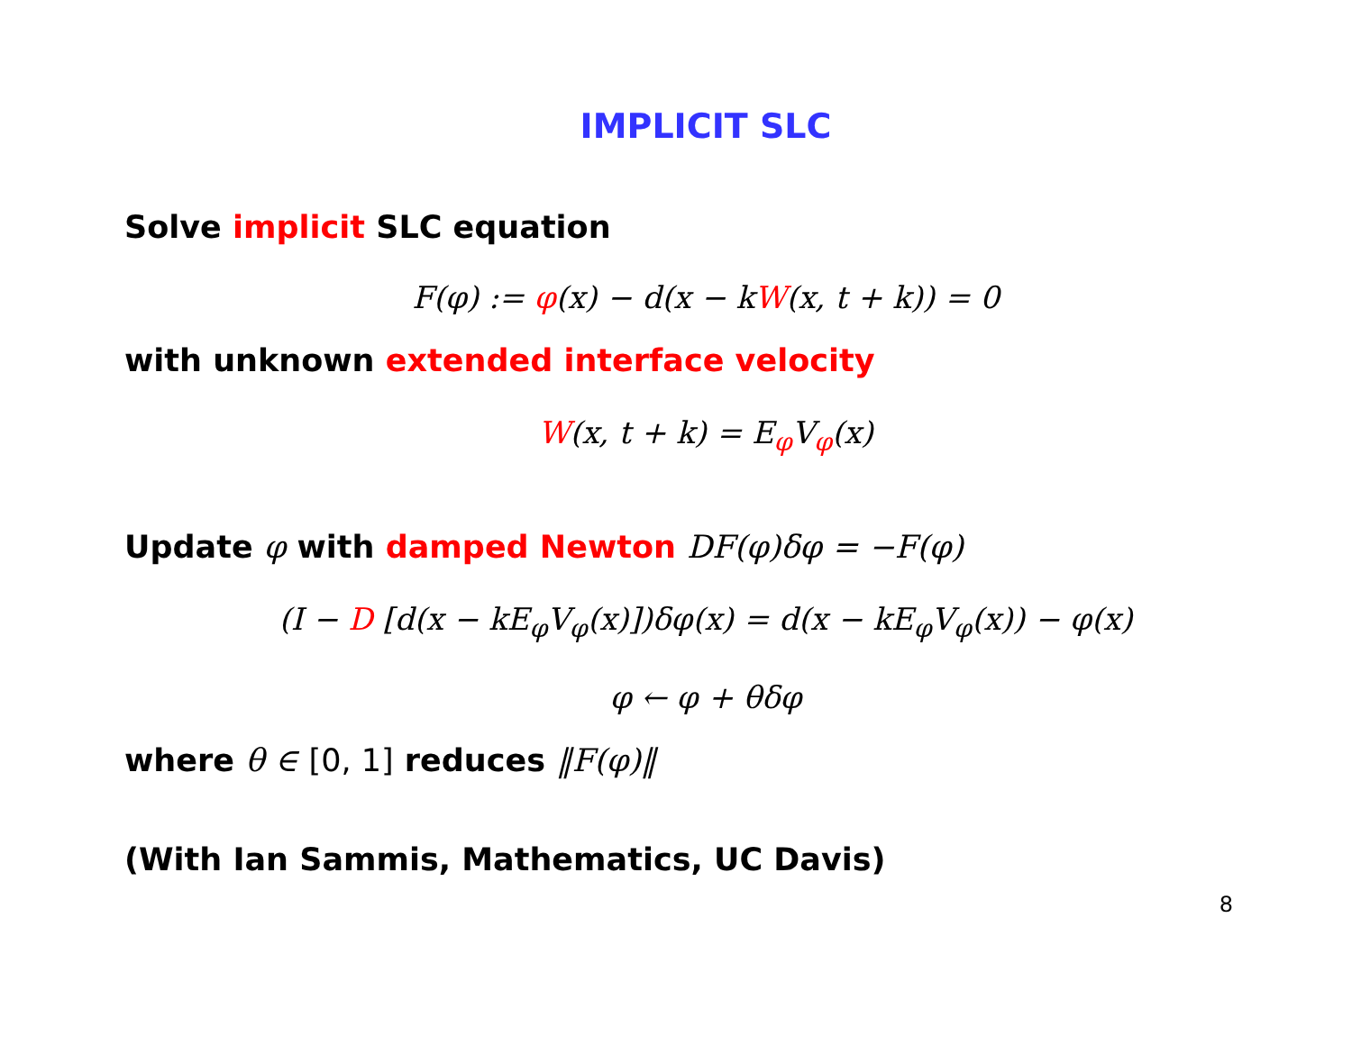IMPLICIT SLC
Solve implicit SLC equation
F(φ) := φ(x) − d(x − kW(x, t + k)) = 0
with unknown extended interface velocity
W(x, t + k) = E<sub>φ</sub>V<sub>φ</sub>(x)
Update φ with damped Newton DF(φ)δφ = −F(φ)
(I − D [d(x − kE<sub>φ</sub>V<sub>φ</sub>(x)])δφ(x) = d(x − kE<sub>φ</sub>V<sub>φ</sub>(x)) − φ(x)
φ ← φ + θδφ
where θ ∈ [0, 1] reduces ‖F(φ)‖
(With Ian Sammis, Mathematics, UC Davis)
8